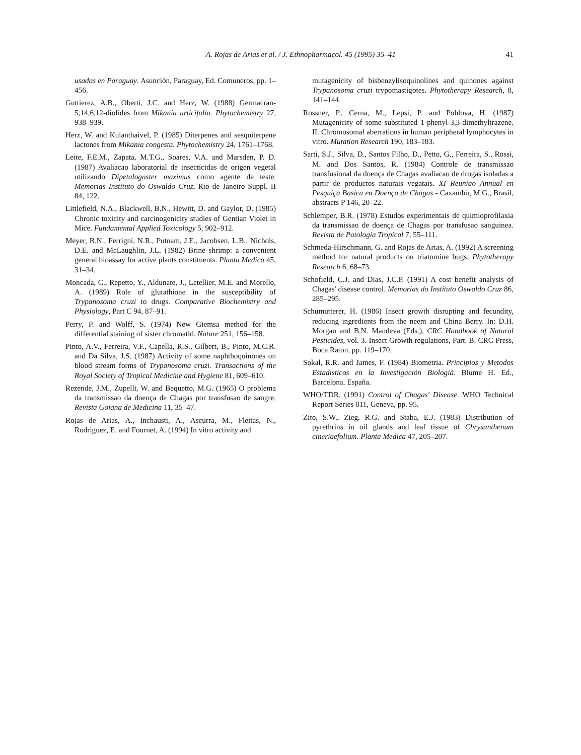A. Rojas de Arias et al. / J. Ethnopharmacol. 45 (1995) 35–41 41
usadas en Paraguay. Asunción, Paraguay, Ed. Comuneros, pp. 1–456.
Guttierez, A.B., Oberti, J.C. and Herz, W. (1988) Germacran-5,14,6,12-diolides from Mikania urticifolia. Phytochemistry 27, 938–939.
Herz, W. and Kulanthaivel, P. (1985) Diterpenes and sesquiterpene lactones from Mikania congesta. Phytochemistry 24, 1761–1768.
Leite, F.E.M., Zapata, M.T.G., Soares, V.A. and Marsden, P. D. (1987) Avaliacao laboratorial de insecticidas de origen vegetal utilizando Dipetalogaster maximus como agente de teste. Memorias Instituto do Oswaldo Cruz, Rio de Janeiro Suppl. II 84, 122.
Littlefield, N.A., Blackwell, B.N., Hewitt, D. and Gaylor, D. (1985) Chronic toxicity and carcinogenicity studies of Gentian Violet in Mice. Fundamental Applied Toxicology 5, 902–912.
Meyer, B.N., Ferrigni, N.R., Putnam, J.E., Jacobsen, L.B., Nichols, D.E. and McLaughlin, J.L. (1982) Brine shrimp: a convenient general bioassay for active plants constituents. Planta Medica 45, 31–34.
Moncada, C., Repetto, Y., Aldunate, J., Letellier, M.E. and Morello, A. (1989) Role of glutathione in the susceptibility of Trypanosoma cruzi to drugs. Comparative Biochemistry and Physiology, Part C 94, 87–91.
Perry, P. and Wolff, S. (1974) New Giemsa method for the differential staining of sister chromatid. Nature 251, 156–158.
Pinto, A.V., Ferreira, V.F., Capella, R.S., Gilbert, B., Pinto, M.C.R. and Da Silva, J.S. (1987) Activity of some naphthoquinones on blood stream forms of Trypanosoma cruzi. Transactions of the Royal Society of Tropical Medicine and Hygiene 81, 609–610.
Rezende, J.M., Zupelli, W. and Bequetto, M.G. (1965) O problema da transmissao da doença de Chagas por transfusao de sangre. Revista Goiana de Medicina 11, 35–47.
Rojas de Arias, A., Inchausti, A., Ascurra, M., Fleitas, N., Rodriguez, E. and Fournet, A. (1994) In vitro activity and
mutagenicity of bisbenzylisoquinolines and quinones against Trypanosoma cruzi trypomastigotes. Phytotherapy Research, 8, 141–144.
Rossner, P., Cerna, M., Lepsi, P. and Pohlova, H. (1987) Mutagenicity of some substituted 1-phenyl-3,3-dimethyltrazene. II. Chromosomal aberrations in human peripheral lymphocytes in vitro. Mutation Research 190, 183–183.
Sarti, S.J., Silva, D., Santos Filho, D., Petto, G., Ferreira, S., Rossi, M. and Dos Santos, R. (1984) Controle de transmissao transfusional da doença de Chagas avaliacao de drogas isoladas a partir de productos naturais vegatais. XI Reuniao Annual en Pesquiça Basica en Doença de Chagas - Caxambù, M.G., Brasil, abstracts P 146, 20–22.
Schlemper, B.R. (1978) Estudos experimentais de quimioprofilaxia da transmissao de doença de Chagas por transfusao sanguinea. Revista de Patologia Tropical 7, 55–111.
Schmeda-Hirschmann, G. and Rojas de Arias, A. (1992) A screening method for natural products on triatomine bugs. Phytotherapy Research 6, 68–73.
Schofield, C.J. and Dias, J.C.P. (1991) A cost benefit analysis of Chagas' disease control. Memorias do Instituto Oswaldo Cruz 86, 285–295.
Schumutterer, H. (1986) Insect growth disrupting and fecundity, reducing ingredients from the neem and China Berry. In: D.H. Morgan and B.N. Mandeva (Eds.), CRC Handbook of Natural Pesticides, vol. 3. Insect Growth regulations, Part. B. CRC Press, Boca Raton, pp. 119–170.
Sokal, R.R. and James, F. (1984) Biometria. Principios y Metodos Estadisticos en la Investigación Biologià. Blume H. Ed., Barcelona, España.
WHO/TDR. (1991) Control of Chagas' Disease. WHO Technical Report Series 811, Geneva, pp. 95.
Zito, S.W., Zieg, R.G. and Staba, E.J. (1983) Distribution of pyrethrins in oil glands and leaf tissue of Chrysanthenum cineriaefolium. Planta Medica 47, 205–207.